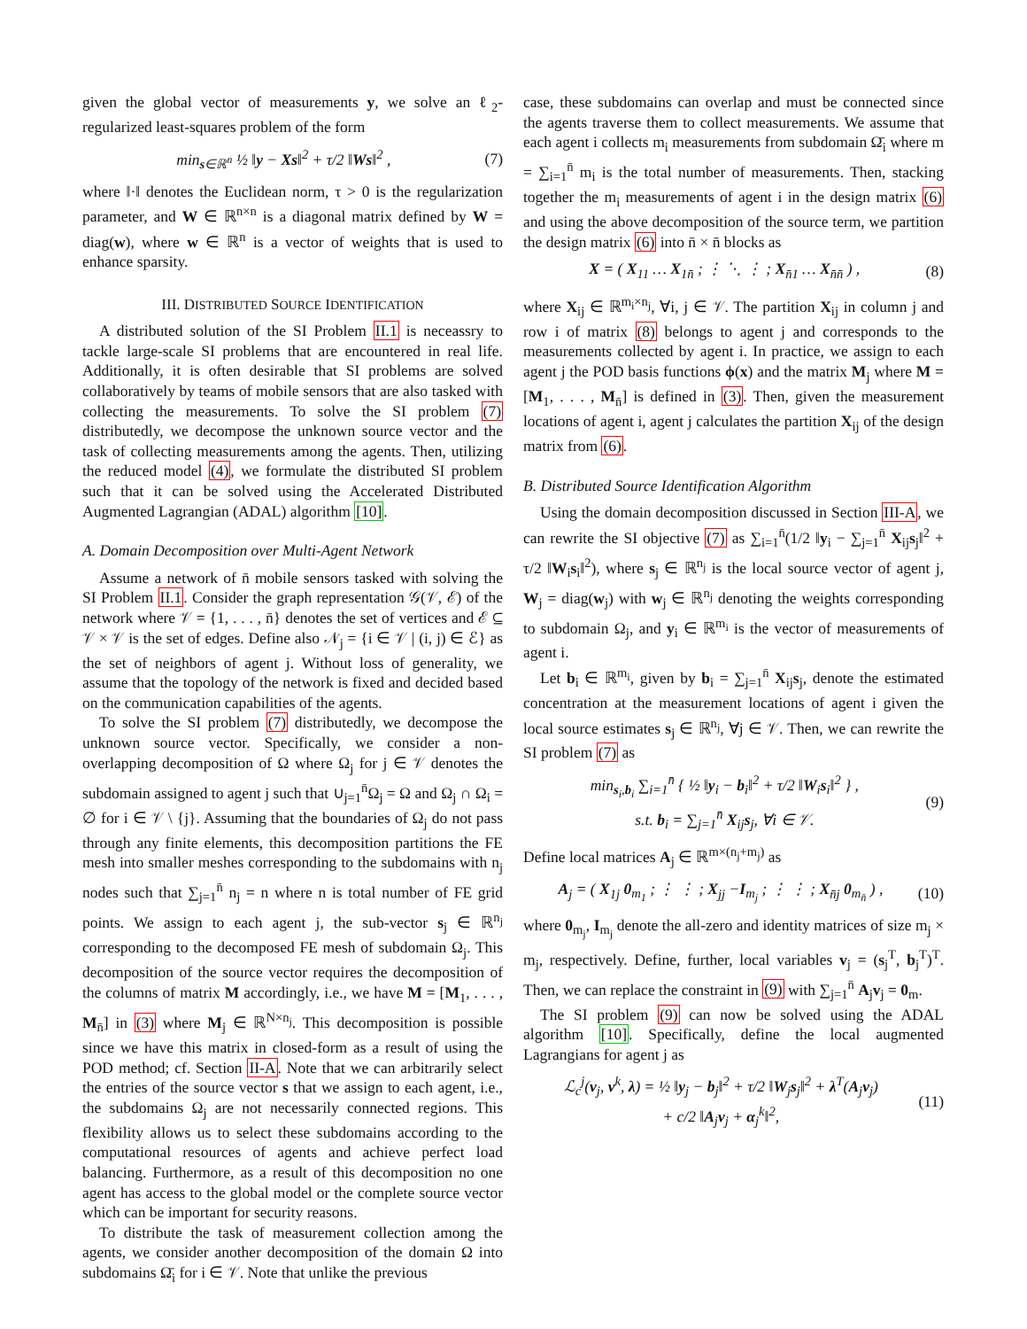given the global vector of measurements y, we solve an ℓ<sub>2</sub>-regularized least-squares problem of the form
min<sub>s∈ℝ<sup>n</sup></sub> ½ ‖y − Xs‖<sup>2</sup> + τ/2 ‖Ws‖<sup>2</sup> , (7)
where ‖·‖ denotes the Euclidean norm, τ > 0 is the regularization parameter, and W ∈ ℝ<sup>n×n</sup> is a diagonal matrix defined by W = diag(w), where w ∈ ℝ<sup>n</sup> is a vector of weights that is used to enhance sparsity.
III. DISTRIBUTED SOURCE IDENTIFICATION
A distributed solution of the SI Problem II.1 is neceassry to tackle large-scale SI problems that are encountered in real life. Additionally, it is often desirable that SI problems are solved collaboratively by teams of mobile sensors that are also tasked with collecting the measurements. To solve the SI problem (7) distributedly, we decompose the unknown source vector and the task of collecting measurements among the agents. Then, utilizing the reduced model (4), we formulate the distributed SI problem such that it can be solved using the Accelerated Distributed Augmented Lagrangian (ADAL) algorithm [10].
A. Domain Decomposition over Multi-Agent Network
Assume a network of n̄ mobile sensors tasked with solving the SI Problem II.1. Consider the graph representation 𝒢(𝒱, ℰ) of the network where 𝒱 = {1, . . . , n̄} denotes the set of vertices and ℰ ⊆ 𝒱 × 𝒱 is the set of edges. Define also 𝒩<sub>j</sub> = {i ∈ 𝒱 | (i, j) ∈ ℰ} as the set of neighbors of agent j. Without loss of generality, we assume that the topology of the network is fixed and decided based on the communication capabilities of the agents.
To solve the SI problem (7) distributedly, we decompose the unknown source vector. Specifically, we consider a non-overlapping decomposition of Ω where Ω<sub>j</sub> for j ∈ 𝒱 denotes the subdomain assigned to agent j such that ∪<sub>j=1</sub><sup>n̄</sup>Ω<sub>j</sub> = Ω and Ω<sub>j</sub> ∩ Ω<sub>i</sub> = ∅ for i ∈ 𝒱 \ {j}. Assuming that the boundaries of Ω<sub>j</sub> do not pass through any finite elements, this decomposition partitions the FE mesh into smaller meshes corresponding to the subdomains with n<sub>j</sub> nodes such that ∑<sub>j=1</sub><sup>n̄</sup> n<sub>j</sub> = n where n is total number of FE grid points. We assign to each agent j, the sub-vector s<sub>j</sub> ∈ ℝ<sup>n<sub>j</sub></sup> corresponding to the decomposed FE mesh of subdomain Ω<sub>j</sub>. This decomposition of the source vector requires the decomposition of the columns of matrix M accordingly, i.e., we have M = [M<sub>1</sub>, . . . , M<sub>n̄</sub>] in (3) where M<sub>j</sub> ∈ ℝ<sup>N×n<sub>j</sub></sup>. This decomposition is possible since we have this matrix in closed-form as a result of using the POD method; cf. Section II-A. Note that we can arbitrarily select the entries of the source vector s that we assign to each agent, i.e., the subdomains Ω<sub>j</sub> are not necessarily connected regions. This flexibility allows us to select these subdomains according to the computational resources of agents and achieve perfect load balancing. Furthermore, as a result of this decomposition no one agent has access to the global model or the complete source vector which can be important for security reasons.
To distribute the task of measurement collection among the agents, we consider another decomposition of the domain Ω into subdomains Ω̄<sub>i</sub> for i ∈ 𝒱. Note that unlike the previous
case, these subdomains can overlap and must be connected since the agents traverse them to collect measurements. We assume that each agent i collects m<sub>i</sub> measurements from subdomain Ω̄<sub>i</sub> where m = ∑<sub>i=1</sub><sup>n̄</sup> m<sub>i</sub> is the total number of measurements. Then, stacking together the m<sub>i</sub> measurements of agent i in the design matrix (6) and using the above decomposition of the source term, we partition the design matrix (6) into n̄ × n̄ blocks as
X = ( X<sub>11</sub> … X<sub>1n̄</sub> ; ⋮ ⋱ ⋮ ; X<sub>n̄1</sub> … X<sub>n̄n̄</sub> ) , (8)
where X<sub>ij</sub> ∈ ℝ<sup>m<sub>i</sub>×n<sub>j</sub></sup>, ∀i, j ∈ 𝒱. The partition X<sub>ij</sub> in column j and row i of matrix (8) belongs to agent j and corresponds to the measurements collected by agent i. In practice, we assign to each agent j the POD basis functions ϕ(x) and the matrix M<sub>j</sub> where M = [M<sub>1</sub>, . . . , M<sub>n̄</sub>] is defined in (3). Then, given the measurement locations of agent i, agent j calculates the partition X<sub>ij</sub> of the design matrix from (6).
B. Distributed Source Identification Algorithm
Using the domain decomposition discussed in Section III-A, we can rewrite the SI objective (7) as ∑<sub>i=1</sub><sup>n̄</sup>(1/2 ‖y<sub>i</sub> − ∑<sub>j=1</sub><sup>n̄</sup> X<sub>ij</sub>s<sub>j</sub>‖<sup>2</sup> + τ/2 ‖W<sub>i</sub>s<sub>i</sub>‖<sup>2</sup>), where s<sub>j</sub> ∈ ℝ<sup>n<sub>j</sub></sup> is the local source vector of agent j, W<sub>j</sub> = diag(w<sub>j</sub>) with w<sub>j</sub> ∈ ℝ<sup>n<sub>j</sub></sup> denoting the weights corresponding to subdomain Ω<sub>j</sub>, and y<sub>i</sub> ∈ ℝ<sup>m<sub>i</sub></sup> is the vector of measurements of agent i.
Let b<sub>i</sub> ∈ ℝ<sup>m<sub>i</sub></sup>, given by b<sub>i</sub> = ∑<sub>j=1</sub><sup>n̄</sup> X<sub>ij</sub>s<sub>j</sub>, denote the estimated concentration at the measurement locations of agent i given the local source estimates s<sub>j</sub> ∈ ℝ<sup>n<sub>j</sub></sup>, ∀j ∈ 𝒱. Then, we can rewrite the SI problem (7) as
min<sub>s<sub>i</sub>,b<sub>i</sub></sub> ∑<sub>i=1</sub><sup>n̄</sup> { ½ ‖y<sub>i</sub> − b<sub>i</sub>‖<sup>2</sup> + τ/2 ‖W<sub>i</sub>s<sub>i</sub>‖<sup>2</sup> } ,
s.t. b<sub>i</sub> = ∑<sub>j=1</sub><sup>n̄</sup> X<sub>ij</sub>s<sub>j</sub>, ∀i ∈ 𝒱. (9)
Define local matrices A<sub>j</sub> ∈ ℝ<sup>m×(n<sub>j</sub>+m<sub>j</sub>)</sup> as
A<sub>j</sub> = ( X<sub>1j</sub> 0<sub>m<sub>1</sub></sub> ; ⋮ ⋮ ; X<sub>jj</sub> −I<sub>m<sub>j</sub></sub> ; ⋮ ⋮ ; X<sub>n̄j</sub> 0<sub>m<sub>n̄</sub></sub> ) , (10)
where 0<sub>m<sub>j</sub></sub>, I<sub>m<sub>j</sub></sub> denote the all-zero and identity matrices of size m<sub>j</sub> × m<sub>j</sub>, respectively. Define, further, local variables v<sub>j</sub> = (s<sub>j</sub><sup>T</sup>, b<sub>j</sub><sup>T</sup>)<sup>T</sup>. Then, we can replace the constraint in (9) with ∑<sub>j=1</sub><sup>n̄</sup> A<sub>j</sub>v<sub>j</sub> = 0<sub>m</sub>.
The SI problem (9) can now be solved using the ADAL algorithm [10]. Specifically, define the local augmented Lagrangians for agent j as
ℒ<sub>c</sub><sup>j</sup>(v<sub>j</sub>, v<sup>k</sup>, λ) = ½ ‖y<sub>j</sub> − b<sub>j</sub>‖<sup>2</sup> + τ/2 ‖W<sub>j</sub>s<sub>j</sub>‖<sup>2</sup> + λ<sup>T</sup>(A<sub>j</sub>v<sub>j</sub>)
+ c/2 ‖A<sub>j</sub>v<sub>j</sub> + α<sub>j</sub><sup>k</sup>‖<sup>2</sup>, (11)